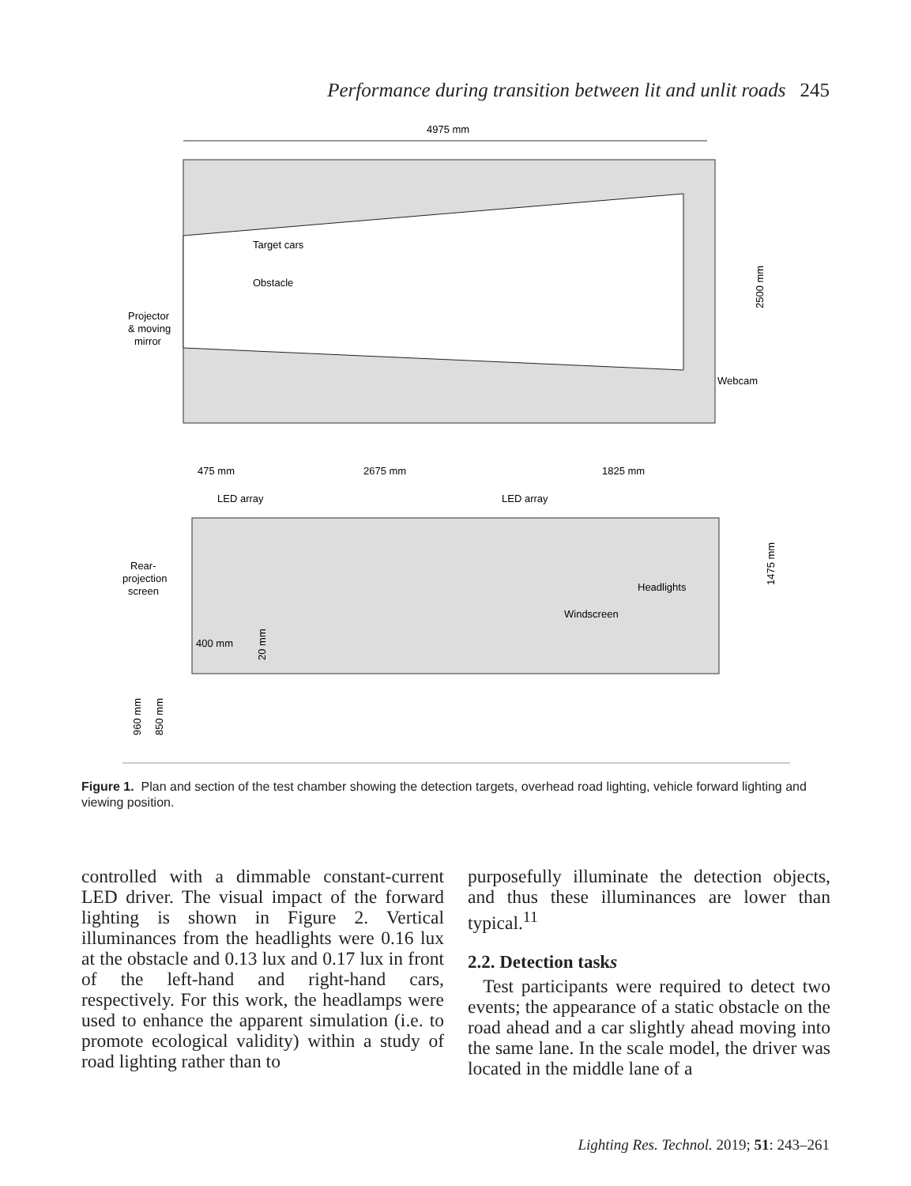Performance during transition between lit and unlit roads 245
4975 mm
Target cars
Obstacle
Projector
& moving
mirror
Webcam
2500 mm
475 mm
2675 mm
1825 mm
LED array
LED array
Rear-
projection
screen
Headlights
Windscreen
400 mm
20 mm
1475 mm
960 mm
850 mm
Figure 1. Plan and section of the test chamber showing the detection targets, overhead road lighting, vehicle forward lighting and viewing position.
controlled with a dimmable constant-current LED driver. The visual impact of the forward lighting is shown in Figure 2. Vertical illuminances from the headlights were 0.16 lux at the obstacle and 0.13 lux and 0.17 lux in front of the left-hand and right-hand cars, respectively. For this work, the headlamps were used to enhance the apparent simulation (i.e. to promote ecological validity) within a study of road lighting rather than to
purposefully illuminate the detection objects, and thus these illuminances are lower than typical.<sup>11</sup>
2.2. Detection tasks
Test participants were required to detect two events; the appearance of a static obstacle on the road ahead and a car slightly ahead moving into the same lane. In the scale model, the driver was located in the middle lane of a
Lighting Res. Technol. 2019; 51: 243–261